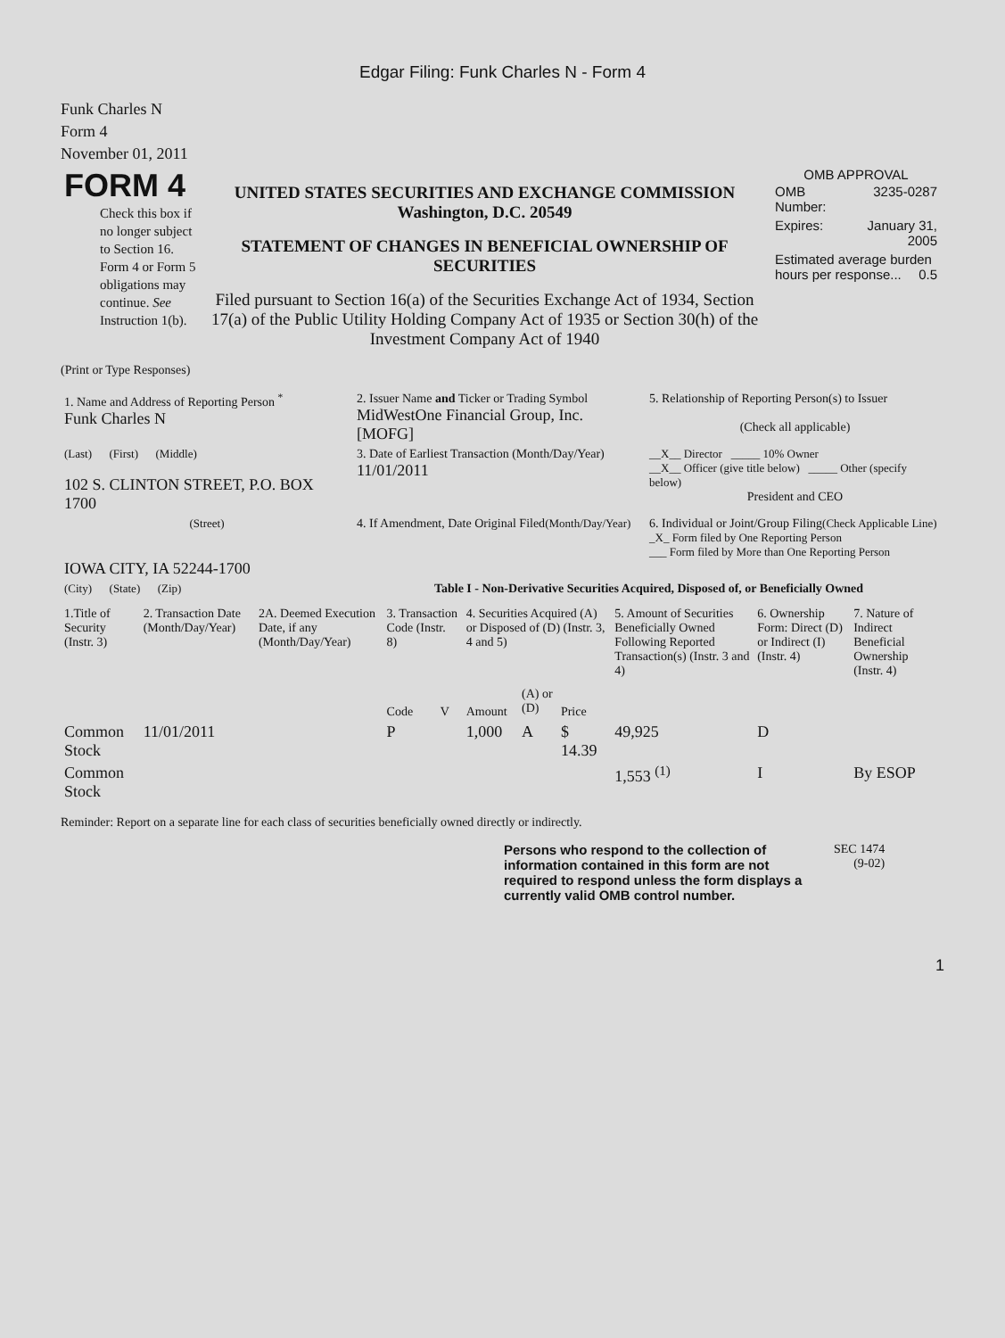Edgar Filing: Funk Charles N - Form 4
Funk Charles N
Form 4
November 01, 2011
| FORM 4 Check this box if no longer subject to Section 16. Form 4 or Form 5 obligations may continue. See Instruction 1(b). | UNITED STATES SECURITIES AND EXCHANGE COMMISSION Washington, D.C. 20549 STATEMENT OF CHANGES IN BENEFICIAL OWNERSHIP OF SECURITIES Filed pursuant to Section 16(a) of the Securities Exchange Act of 1934, Section 17(a) of the Public Utility Holding Company Act of 1935 or Section 30(h) of the Investment Company Act of 1940 | OMB APPROVAL / OMB Number: / 3235-0287 / / Expires: / January 31, 2005 / / Estimated average burden hours per response... 0.5 / / |
(Print or Type Responses)
| 1. Name and Address of Reporting Person <sup>*</sup> Funk Charles N | 2. Issuer Name and Ticker or Trading Symbol MidWestOne Financial Group, Inc. [MOFG] | 5. Relationship of Reporting Person(s) to Issuer (Check all applicable) |
| (Last) (First) (Middle) 102 S. CLINTON STREET, P.O. BOX 1700 | 3. Date of Earliest Transaction (Month/Day/Year) 11/01/2011 | __X__ Director _____ 10% Owner __X__ Officer (give title below) _____ Other (specify below) President and CEO |
| (Street) IOWA CITY, IA 52244-1700 | 4. If Amendment, Date Original Filed (Month/Day/Year) | 6. Individual or Joint/Group Filing (Check Applicable Line) _X_ Form filed by One Reporting Person ___ Form filed by More than One Reporting Person |
| (City) (State) (Zip) | Table I - Non-Derivative Securities Acquired, Disposed of, or Beneficially Owned | |
| 1.Title of Security (Instr. 3) | 2. Transaction Date (Month/Day/Year) | 2A. Deemed Execution Date, if any (Month/Day/Year) | 3. Transaction Code (Instr. 8) | | 4. Securities Acquired (A) or Disposed of (D) (Instr. 3, 4 and 5) | | | 5. Amount of Securities Beneficially Owned Following Reported Transaction(s) (Instr. 3 and 4) | 6. Ownership Form: Direct (D) or Indirect (I) (Instr. 4) | 7. Nature of Indirect Beneficial Ownership (Instr. 4) |
| --- | --- | --- | --- | --- | --- | --- | --- | --- | --- | --- |
| | | | Code | V | Amount | (A) or (D) | Price | | | |
| Common Stock | 11/01/2011 | | P | | 1,000 | A | $ 14.39 | 49,925 | D | |
| Common Stock | | | | | | | | 1,553 <sup>(1)</sup> | I | By ESOP |
Reminder: Report on a separate line for each class of securities beneficially owned directly or indirectly.
Persons who respond to the collection of information contained in this form are not required to respond unless the form displays a currently valid OMB control number.
SEC 1474
(9-02)
1